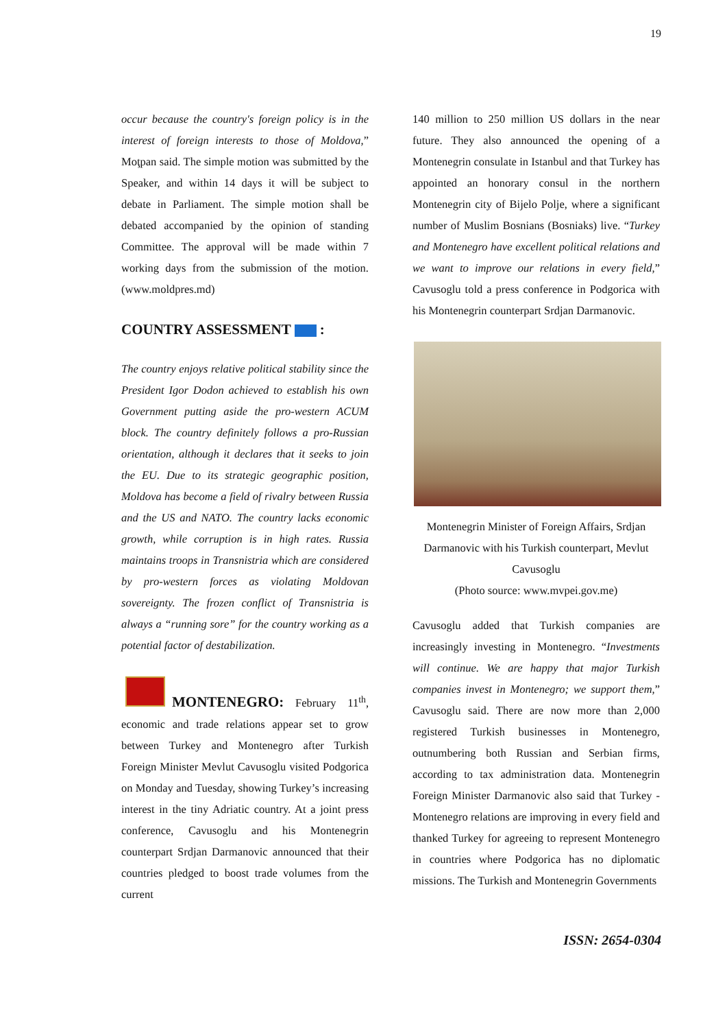19
occur because the country's foreign policy is in the interest of foreign interests to those of Moldova,” Moţpan said. The simple motion was submitted by the Speaker, and within 14 days it will be subject to debate in Parliament. The simple motion shall be debated accompanied by the opinion of standing Committee. The approval will be made within 7 working days from the submission of the motion. (www.moldpres.md)
COUNTRY ASSESSMENT :
The country enjoys relative political stability since the President Igor Dodon achieved to establish his own Government putting aside the pro-western ACUM block. The country definitely follows a pro-Russian orientation, although it declares that it seeks to join the EU. Due to its strategic geographic position, Moldova has become a field of rivalry between Russia and the US and NATO. The country lacks economic growth, while corruption is in high rates. Russia maintains troops in Transnistria which are considered by pro-western forces as violating Moldovan sovereignty. The frozen conflict of Transnistria is always a “running sore” for the country working as a potential factor of destabilization.
MONTENEGRO: February 11<sup>th</sup>, economic and trade relations appear set to grow between Turkey and Montenegro after Turkish Foreign Minister Mevlut Cavusoglu visited Podgorica on Monday and Tuesday, showing Turkey’s increasing interest in the tiny Adriatic country. At a joint press conference, Cavusoglu and his Montenegrin counterpart Srdjan Darmanovic announced that their countries pledged to boost trade volumes from the current
140 million to 250 million US dollars in the near future. They also announced the opening of a Montenegrin consulate in Istanbul and that Turkey has appointed an honorary consul in the northern Montenegrin city of Bijelo Polje, where a significant number of Muslim Bosnians (Bosniaks) live. “Turkey and Montenegro have excellent political relations and we want to improve our relations in every field,” Cavusoglu told a press conference in Podgorica with his Montenegrin counterpart Srdjan Darmanovic.
Montenegrin Minister of Foreign Affairs, Srdjan Darmanovic with his Turkish counterpart, Mevlut Cavusoglu
(Photo source: www.mvpei.gov.me)
Cavusoglu added that Turkish companies are increasingly investing in Montenegro. “Investments will continue. We are happy that major Turkish companies invest in Montenegro; we support them,” Cavusoglu said. There are now more than 2,000 registered Turkish businesses in Montenegro, outnumbering both Russian and Serbian firms, according to tax administration data. Montenegrin Foreign Minister Darmanovic also said that Turkey -Montenegro relations are improving in every field and thanked Turkey for agreeing to represent Montenegro in countries where Podgorica has no diplomatic missions. The Turkish and Montenegrin Governments
ISSN: 2654-0304